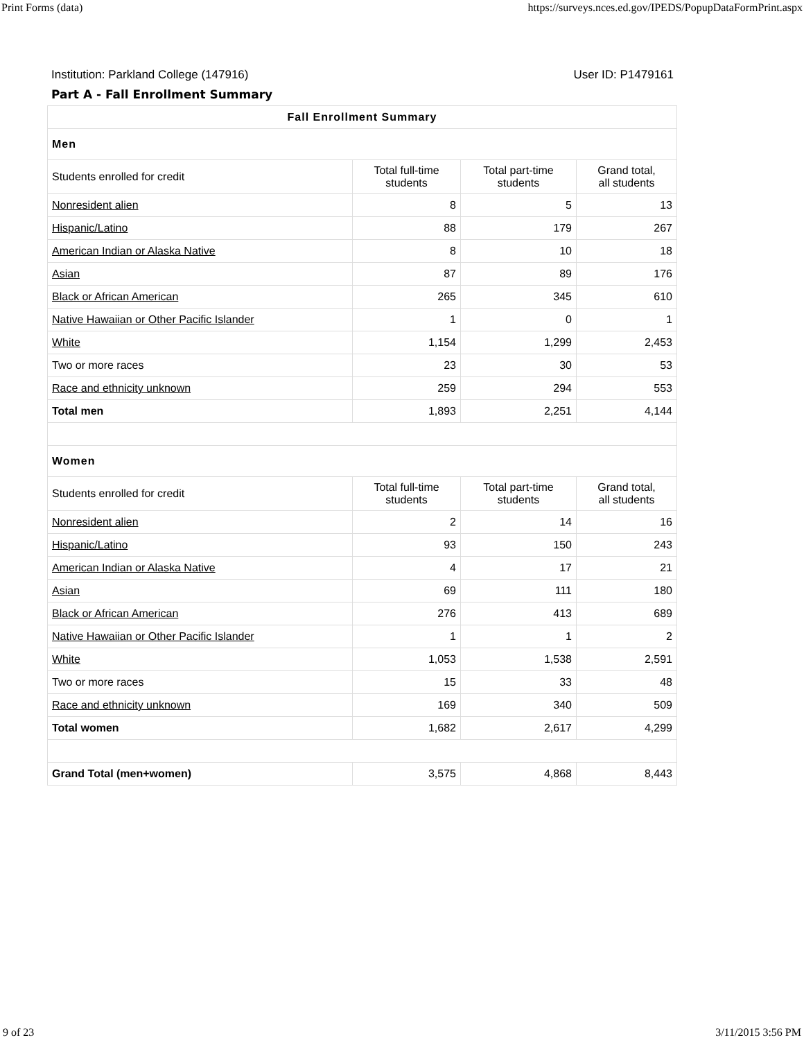Print Forms (data) https://surveys.nces.ed.gov/IPEDS/PopupDataFormPrint.aspx
Institution: Parkland College (147916) User ID: P1479161
Part A - Fall Enrollment Summary
| Fall Enrollment Summary | | | |
| --- | --- | --- | --- |
| Men | | | |
| Students enrolled for credit | Total full-time students | Total part-time students | Grand total, all students |
| Nonresident alien | 8 | 5 | 13 |
| Hispanic/Latino | 88 | 179 | 267 |
| American Indian or Alaska Native | 8 | 10 | 18 |
| Asian | 87 | 89 | 176 |
| Black or African American | 265 | 345 | 610 |
| Native Hawaiian or Other Pacific Islander | 1 | 0 | 1 |
| White | 1,154 | 1,299 | 2,453 |
| Two or more races | 23 | 30 | 53 |
| Race and ethnicity unknown | 259 | 294 | 553 |
| Total men | 1,893 | 2,251 | 4,144 |
| Women | | | |
| Students enrolled for credit | Total full-time students | Total part-time students | Grand total, all students |
| Nonresident alien | 2 | 14 | 16 |
| Hispanic/Latino | 93 | 150 | 243 |
| American Indian or Alaska Native | 4 | 17 | 21 |
| Asian | 69 | 111 | 180 |
| Black or African American | 276 | 413 | 689 |
| Native Hawaiian or Other Pacific Islander | 1 | 1 | 2 |
| White | 1,053 | 1,538 | 2,591 |
| Two or more races | 15 | 33 | 48 |
| Race and ethnicity unknown | 169 | 340 | 509 |
| Total women | 1,682 | 2,617 | 4,299 |
| Grand Total (men+women) | 3,575 | 4,868 | 8,443 |
9 of 23 3/11/2015 3:56 PM